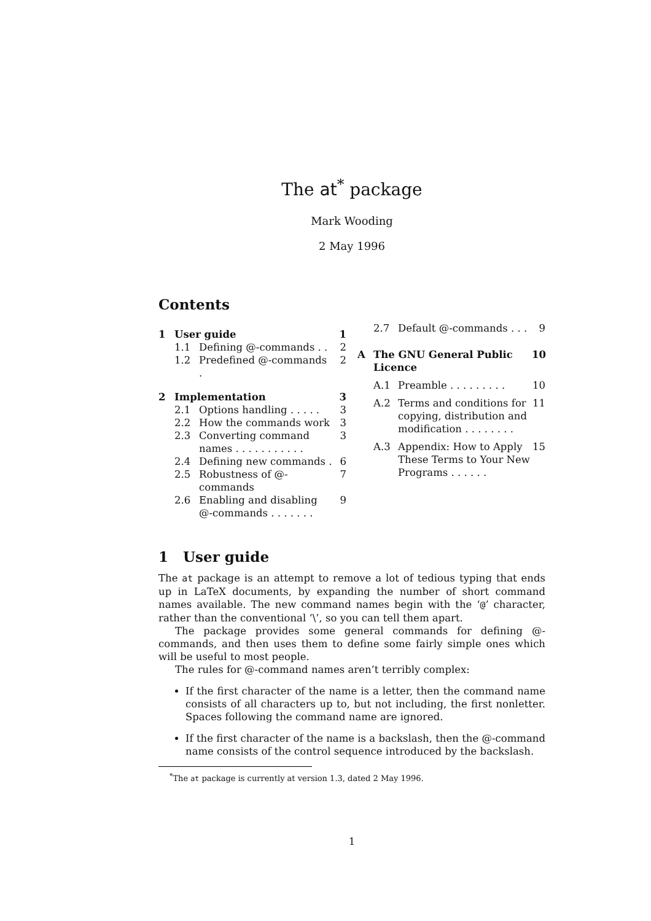The at<sup>*</sup> package
Mark Wooding
2 May 1996
Contents
1 User guide 1
1.1 Defining @-commands . . 2
1.2 Predefined @-commands . 2
2 Implementation 3
2.1 Options handling . . . . . 3
2.2 How the commands work 3
2.3 Converting command names . . . . . . . . . . . 3
2.4 Defining new commands . 6
2.5 Robustness of @-commands 7
2.6 Enabling and disabling @-commands . . . . . . . 9
2.7 Default @-commands . . . 9
A The GNU General Public Licence 10
A.1 Preamble . . . . . . . . . 10
A.2 Terms and conditions for copying, distribution and modification . . . . . . . . 11
A.3 Appendix: How to Apply These Terms to Your New Programs . . . . . . 15
1 User guide
The at package is an attempt to remove a lot of tedious typing that ends up in LaTeX documents, by expanding the number of short command names available. The new command names begin with the ‘@’ character, rather than the conventional ‘\’, so you can tell them apart.
The package provides some general commands for defining @-commands, and then uses them to define some fairly simple ones which will be useful to most people.
The rules for @-command names aren’t terribly complex:
If the first character of the name is a letter, then the command name consists of all characters up to, but not including, the first nonletter. Spaces following the command name are ignored.
If the first character of the name is a backslash, then the @-command name consists of the control sequence introduced by the backslash.
<sup>*</sup> The at package is currently at version 1.3, dated 2 May 1996.
1